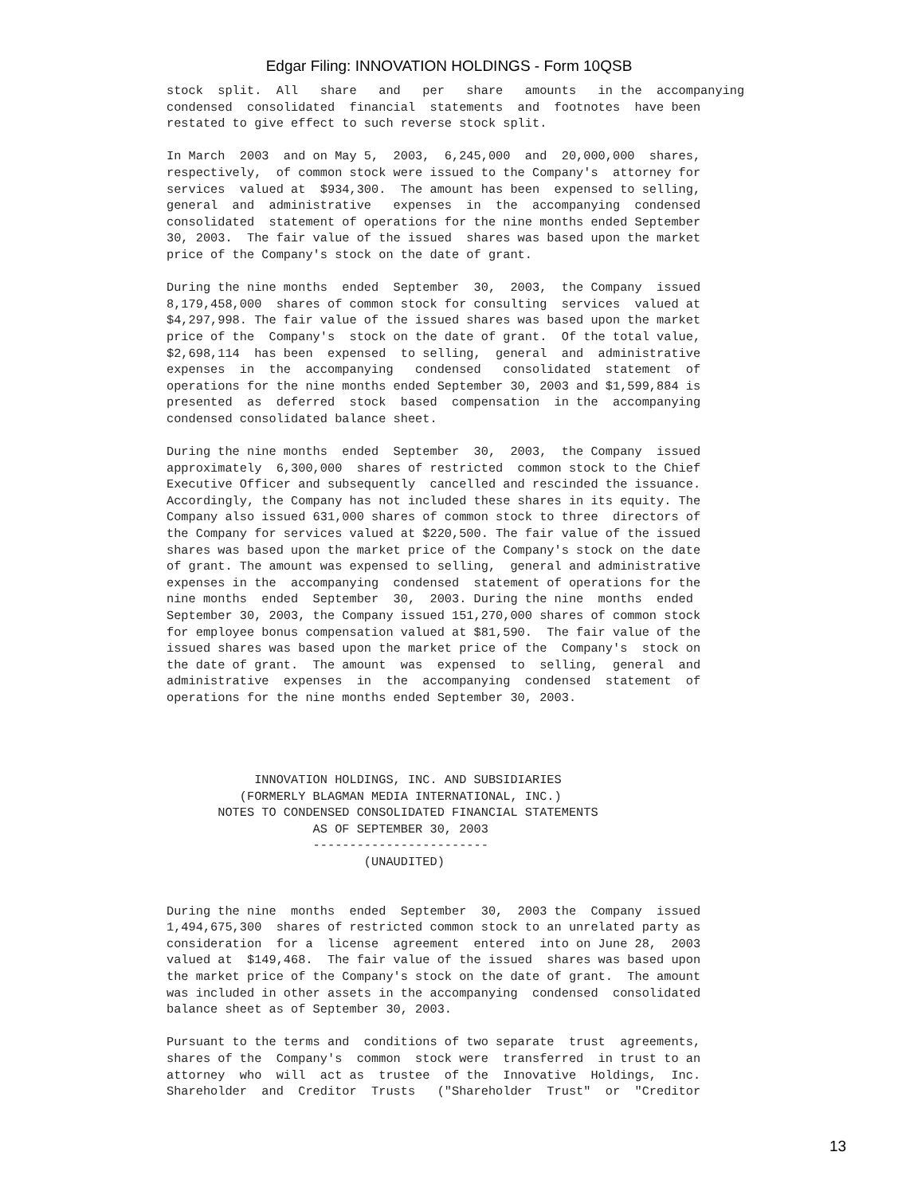Edgar Filing: INNOVATION HOLDINGS - Form 10QSB
stock  split.  All   share   and   per   share   amounts   in the  accompanying
condensed  consolidated  financial  statements  and  footnotes  have been
restated to give effect to such reverse stock split.

In March  2003  and on May 5,  2003,  6,245,000  and  20,000,000  shares,
respectively,  of common stock were issued to the Company's  attorney for
services  valued at  $934,300.  The amount has been  expensed to selling,
general  and  administrative   expenses  in  the  accompanying  condensed
consolidated  statement of operations for the nine months ended September
30, 2003.  The fair value of the issued  shares was based upon the market
price of the Company's stock on the date of grant.

During the nine months  ended  September  30,  2003,  the Company  issued
8,179,458,000  shares of common stock for consulting  services  valued at
$4,297,998. The fair value of the issued shares was based upon the market
price of the  Company's  stock on the date of grant.  Of the total value,
$2,698,114  has been  expensed  to selling,  general  and  administrative
expenses  in  the  accompanying   condensed   consolidated  statement  of
operations for the nine months ended September 30, 2003 and $1,599,884 is
presented  as  deferred  stock  based  compensation  in the  accompanying
condensed consolidated balance sheet.

During the nine months  ended  September  30,  2003,  the Company  issued
approximately  6,300,000  shares of restricted  common stock to the Chief
Executive Officer and subsequently  cancelled and rescinded the issuance.
Accordingly, the Company has not included these shares in its equity. The
Company also issued 631,000 shares of common stock to three  directors of
the Company for services valued at $220,500. The fair value of the issued
shares was based upon the market price of the Company's stock on the date
of grant. The amount was expensed to selling,  general and administrative
expenses in the  accompanying  condensed  statement of operations for the
nine months  ended  September  30,  2003. During the nine  months  ended
September 30, 2003, the Company issued 151,270,000 shares of common stock
for employee bonus compensation valued at $81,590.  The fair value of the
issued shares was based upon the market price of the  Company's  stock on
the date of grant.  The amount  was  expensed  to  selling,  general  and
administrative  expenses  in  the  accompanying  condensed  statement  of
operations for the nine months ended September 30, 2003.




            INNOVATION HOLDINGS, INC. AND SUBSIDIARIES
          (FORMERLY BLAGMAN MEDIA INTERNATIONAL, INC.)
       NOTES TO CONDENSED CONSOLIDATED FINANCIAL STATEMENTS
                    AS OF SEPTEMBER 30, 2003
                    ------------------------
                           (UNAUDITED)


During the nine  months  ended  September  30,  2003 the  Company  issued
1,494,675,300  shares of restricted common stock to an unrelated party as
consideration  for a  license  agreement  entered  into on June 28,  2003
valued at  $149,468.  The fair value of the issued  shares was based upon
the market price of the Company's stock on the date of grant.  The amount
was included in other assets in the accompanying  condensed  consolidated
balance sheet as of September 30, 2003.

Pursuant to the terms and  conditions of two separate  trust  agreements,
shares of the  Company's  common  stock were  transferred  in trust to an
attorney  who  will  act as  trustee  of the  Innovative  Holdings,  Inc.
Shareholder  and  Creditor  Trusts   ("Shareholder  Trust"  or  "Creditor
13